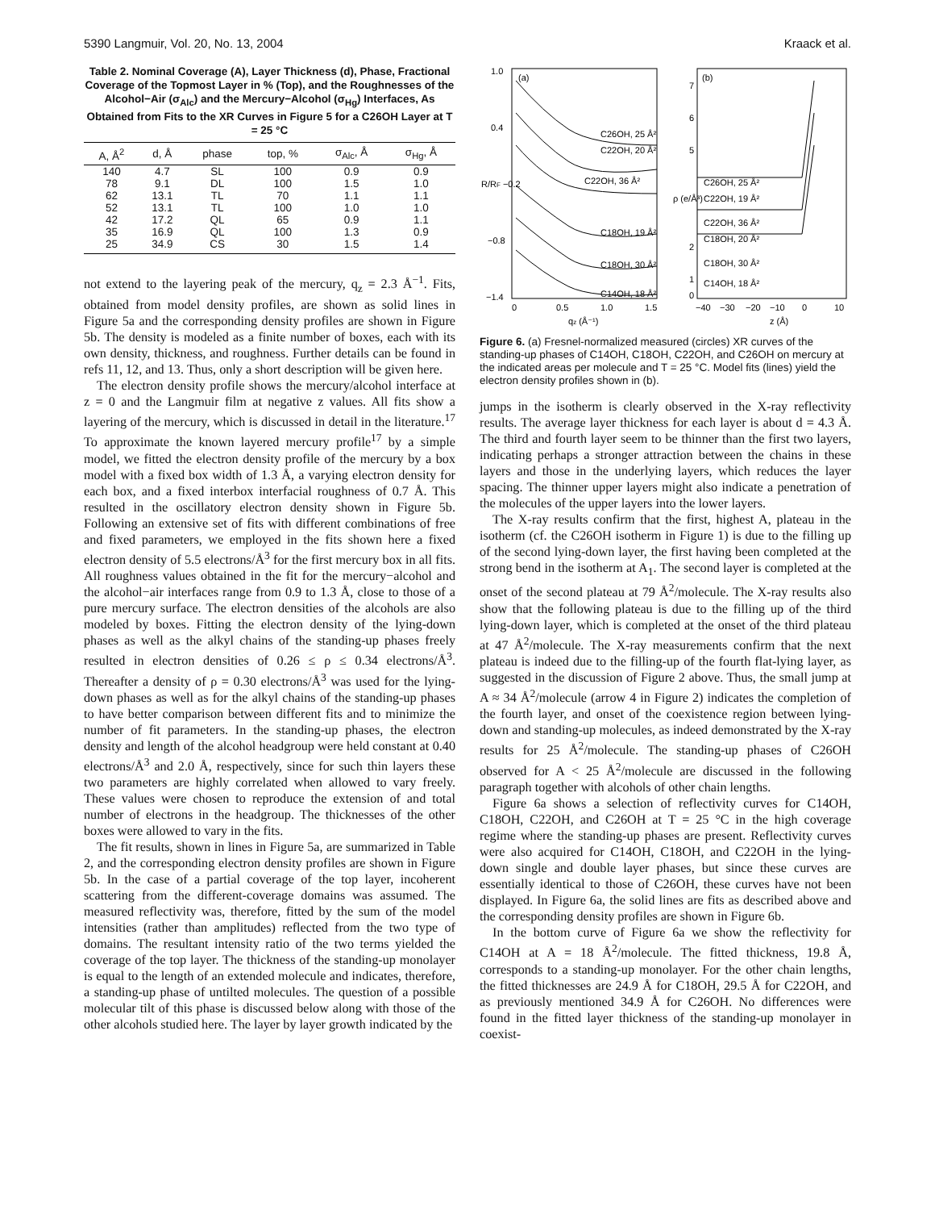5390 Langmuir, Vol. 20, No. 13, 2004 Kraack et al.
Table 2. Nominal Coverage (A), Layer Thickness (d), Phase, Fractional Coverage of the Topmost Layer in % (Top), and the Roughnesses of the Alcohol−Air (σ<sub>Alc</sub>) and the Mercury−Alcohol (σ<sub>Hg</sub>) Interfaces, As Obtained from Fits to the XR Curves in Figure 5 for a C26OH Layer at T = 25 °C
| A, Å<sup>2</sup> | d, Å | phase | top, % | σ<sub>Alc</sub>, Å | σ<sub>Hg</sub>, Å |
| --- | --- | --- | --- | --- | --- |
| 140 | 4.7 | SL | 100 | 0.9 | 0.9 |
| 78 | 9.1 | DL | 100 | 1.5 | 1.0 |
| 62 | 13.1 | TL | 70 | 1.1 | 1.1 |
| 52 | 13.1 | TL | 100 | 1.0 | 1.0 |
| 42 | 17.2 | QL | 65 | 0.9 | 1.1 |
| 35 | 16.9 | QL | 100 | 1.3 | 0.9 |
| 25 | 34.9 | CS | 30 | 1.5 | 1.4 |
not extend to the layering peak of the mercury, q<sub>z</sub> = 2.3 Å<sup>−1</sup>. Fits, obtained from model density profiles, are shown as solid lines in Figure 5a and the corresponding density profiles are shown in Figure 5b. The density is modeled as a finite number of boxes, each with its own density, thickness, and roughness. Further details can be found in refs 11, 12, and 13. Thus, only a short description will be given here.
The electron density profile shows the mercury/alcohol interface at z = 0 and the Langmuir film at negative z values. All fits show a layering of the mercury, which is discussed in detail in the literature.<sup>17</sup> To approximate the known layered mercury profile<sup>17</sup> by a simple model, we fitted the electron density profile of the mercury by a box model with a fixed box width of 1.3 Å, a varying electron density for each box, and a fixed interbox interfacial roughness of 0.7 Å. This resulted in the oscillatory electron density shown in Figure 5b. Following an extensive set of fits with different combinations of free and fixed parameters, we employed in the fits shown here a fixed electron density of 5.5 electrons/Å<sup>3</sup> for the first mercury box in all fits. All roughness values obtained in the fit for the mercury−alcohol and the alcohol−air interfaces range from 0.9 to 1.3 Å, close to those of a pure mercury surface. The electron densities of the alcohols are also modeled by boxes. Fitting the electron density of the lying-down phases as well as the alkyl chains of the standing-up phases freely resulted in electron densities of 0.26 ≤ ρ ≤ 0.34 electrons/Å<sup>3</sup>. Thereafter a density of ρ = 0.30 electrons/Å<sup>3</sup> was used for the lying-down phases as well as for the alkyl chains of the standing-up phases to have better comparison between different fits and to minimize the number of fit parameters. In the standing-up phases, the electron density and length of the alcohol headgroup were held constant at 0.40 electrons/Å<sup>3</sup> and 2.0 Å, respectively, since for such thin layers these two parameters are highly correlated when allowed to vary freely. These values were chosen to reproduce the extension of and total number of electrons in the headgroup. The thicknesses of the other boxes were allowed to vary in the fits.
The fit results, shown in lines in Figure 5a, are summarized in Table 2, and the corresponding electron density profiles are shown in Figure 5b. In the case of a partial coverage of the top layer, incoherent scattering from the different-coverage domains was assumed. The measured reflectivity was, therefore, fitted by the sum of the model intensities (rather than amplitudes) reflected from the two type of domains. The resultant intensity ratio of the two terms yielded the coverage of the top layer. The thickness of the standing-up monolayer is equal to the length of an extended molecule and indicates, therefore, a standing-up phase of untilted molecules. The question of a possible molecular tilt of this phase is discussed below along with those of the other alcohols studied here. The layer by layer growth indicated by the
1.0
0.4
R/RF −0.2
−0.8
−1.4
(a)
C26OH, 25 Å²
C22OH, 20 Å²
C22OH, 36 Å²
C18OH, 19 Å²
C18OH, 30 Å²
C14OH, 18 Å²
0
0.5
1.0
1.5
qz (Å⁻¹)
(b)
7
6
5
ρ (e/Å³)
2
1
0
C26OH, 25 Å²
C22OH, 19 Å²
C22OH, 36 Å²
C18OH, 20 Å²
C18OH, 30 Å²
C14OH, 18 Å²
−40
−30
−20
−10
0
10
z (Å)
Figure 6. (a) Fresnel-normalized measured (circles) XR curves of the standing-up phases of C14OH, C18OH, C22OH, and C26OH on mercury at the indicated areas per molecule and T = 25 °C. Model fits (lines) yield the electron density profiles shown in (b).
jumps in the isotherm is clearly observed in the X-ray reflectivity results. The average layer thickness for each layer is about d = 4.3 Å. The third and fourth layer seem to be thinner than the first two layers, indicating perhaps a stronger attraction between the chains in these layers and those in the underlying layers, which reduces the layer spacing. The thinner upper layers might also indicate a penetration of the molecules of the upper layers into the lower layers.
The X-ray results confirm that the first, highest A, plateau in the isotherm (cf. the C26OH isotherm in Figure 1) is due to the filling up of the second lying-down layer, the first having been completed at the strong bend in the isotherm at A<sub>1</sub>. The second layer is completed at the onset of the second plateau at 79 Å<sup>2</sup>/molecule. The X-ray results also show that the following plateau is due to the filling up of the third lying-down layer, which is completed at the onset of the third plateau at 47 Å<sup>2</sup>/molecule. The X-ray measurements confirm that the next plateau is indeed due to the filling-up of the fourth flat-lying layer, as suggested in the discussion of Figure 2 above. Thus, the small jump at A ≈ 34 Å<sup>2</sup>/molecule (arrow 4 in Figure 2) indicates the completion of the fourth layer, and onset of the coexistence region between lying-down and standing-up molecules, as indeed demonstrated by the X-ray results for 25 Å<sup>2</sup>/molecule. The standing-up phases of C26OH observed for A < 25 Å<sup>2</sup>/molecule are discussed in the following paragraph together with alcohols of other chain lengths.
Figure 6a shows a selection of reflectivity curves for C14OH, C18OH, C22OH, and C26OH at T = 25 °C in the high coverage regime where the standing-up phases are present. Reflectivity curves were also acquired for C14OH, C18OH, and C22OH in the lying-down single and double layer phases, but since these curves are essentially identical to those of C26OH, these curves have not been displayed. In Figure 6a, the solid lines are fits as described above and the corresponding density profiles are shown in Figure 6b.
In the bottom curve of Figure 6a we show the reflectivity for C14OH at A = 18 Å<sup>2</sup>/molecule. The fitted thickness, 19.8 Å, corresponds to a standing-up monolayer. For the other chain lengths, the fitted thicknesses are 24.9 Å for C18OH, 29.5 Å for C22OH, and as previously mentioned 34.9 Å for C26OH. No differences were found in the fitted layer thickness of the standing-up monolayer in coexist-